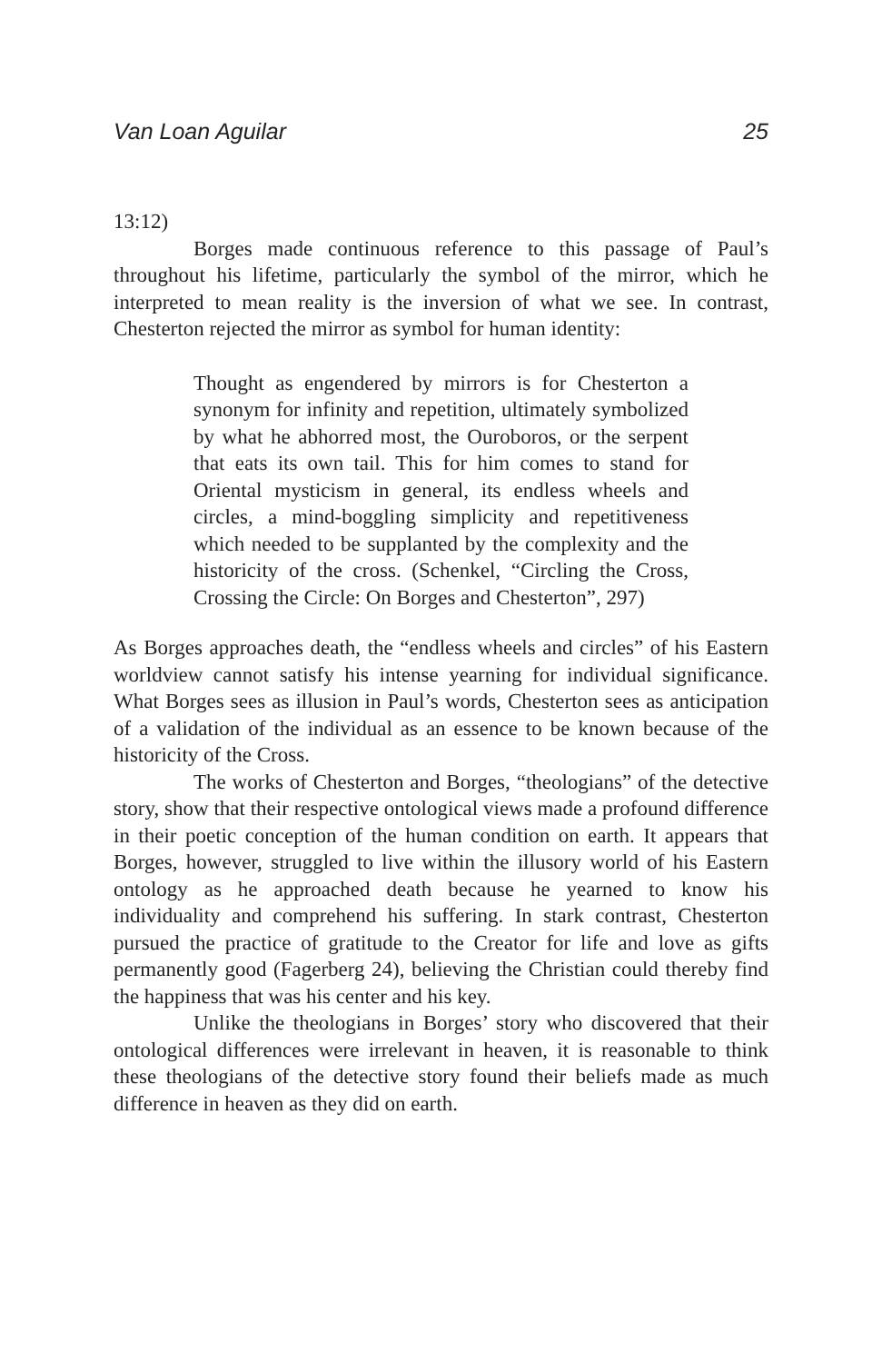Van Loan Aguilar 25
13:12)
Borges made continuous reference to this passage of Paul’s throughout his lifetime, particularly the symbol of the mirror, which he interpreted to mean reality is the inversion of what we see. In contrast, Chesterton rejected the mirror as symbol for human identity:
Thought as engendered by mirrors is for Chesterton a synonym for infinity and repetition, ultimately symbolized by what he abhorred most, the Ouroboros, or the serpent that eats its own tail. This for him comes to stand for Oriental mysticism in general, its endless wheels and circles, a mind-boggling simplicity and repetitiveness which needed to be supplanted by the complexity and the historicity of the cross. (Schenkel, “Circling the Cross, Crossing the Circle: On Borges and Chesterton”, 297)
As Borges approaches death, the “endless wheels and circles” of his Eastern worldview cannot satisfy his intense yearning for individual significance. What Borges sees as illusion in Paul’s words, Chesterton sees as anticipation of a validation of the individual as an essence to be known because of the historicity of the Cross.
The works of Chesterton and Borges, “theologians” of the detective story, show that their respective ontological views made a profound difference in their poetic conception of the human condition on earth. It appears that Borges, however, struggled to live within the illusory world of his Eastern ontology as he approached death because he yearned to know his individuality and comprehend his suffering. In stark contrast, Chesterton pursued the practice of gratitude to the Creator for life and love as gifts permanently good (Fagerberg 24), believing the Christian could thereby find the happiness that was his center and his key.
Unlike the theologians in Borges’ story who discovered that their ontological differences were irrelevant in heaven, it is reasonable to think these theologians of the detective story found their beliefs made as much difference in heaven as they did on earth.